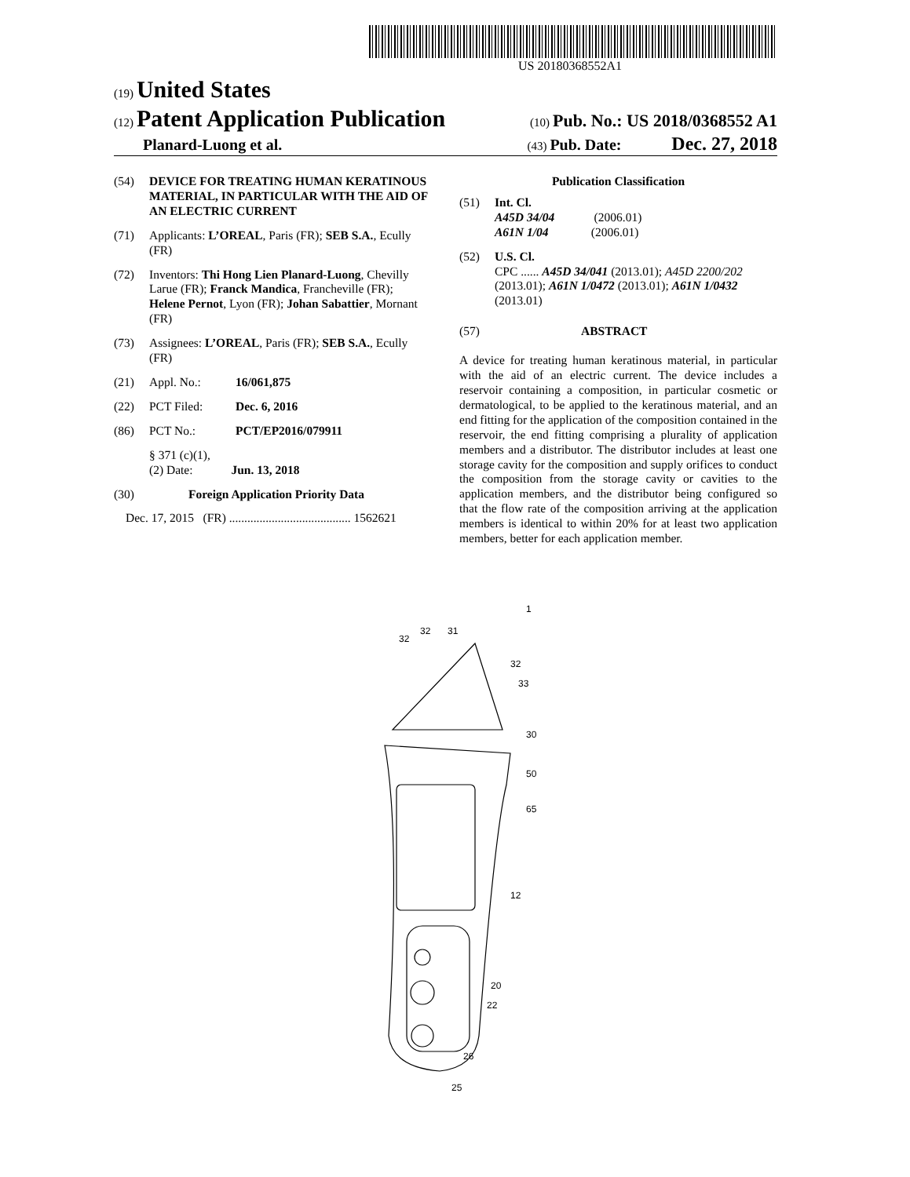US 20180368552A1
(19) United States
(12) Patent Application Publication (10) Pub. No.: US 2018/0368552 A1
Planard-Luong et al. (43) Pub. Date: Dec. 27, 2018
(54) DEVICE FOR TREATING HUMAN KERATINOUS MATERIAL, IN PARTICULAR WITH THE AID OF AN ELECTRIC CURRENT
(71) Applicants: L’OREAL, Paris (FR); SEB S.A., Ecully (FR)
(72) Inventors: Thi Hong Lien Planard-Luong, Chevilly Larue (FR); Franck Mandica, Francheville (FR); Helene Pernot, Lyon (FR); Johan Sabattier, Mornant (FR)
(73) Assignees: L’OREAL, Paris (FR); SEB S.A., Ecully (FR)
(21) Appl. No.: 16/061,875
(22) PCT Filed: Dec. 6, 2016
(86) PCT No.: PCT/EP2016/079911
§ 371 (c)(1),
(2) Date: Jun. 13, 2018
(30) Foreign Application Priority Data
Dec. 17, 2015 (FR) ........................................ 1562621
Publication Classification
(51) Int. Cl.
A45D 34/04 (2006.01)
A61N 1/04 (2006.01)
(52) U.S. Cl.
CPC ...... A45D 34/041 (2013.01); A45D 2200/202 (2013.01); A61N 1/0472 (2013.01); A61N 1/0432 (2013.01)
(57) ABSTRACT
A device for treating human keratinous material, in particular with the aid of an electric current. The device includes a reservoir containing a composition, in particular cosmetic or dermatological, to be applied to the keratinous material, and an end fitting for the application of the composition contained in the reservoir, the end fitting comprising a plurality of application members and a distributor. The distributor includes at least one storage cavity for the composition and supply orifices to conduct the composition from the storage cavity or cavities to the application members, and the distributor being configured so that the flow rate of the composition arriving at the application members is identical to within 20% for at least two application members, better for each application member.
31
32
32
32
33
30
50
65
12
20
22
26
25
1